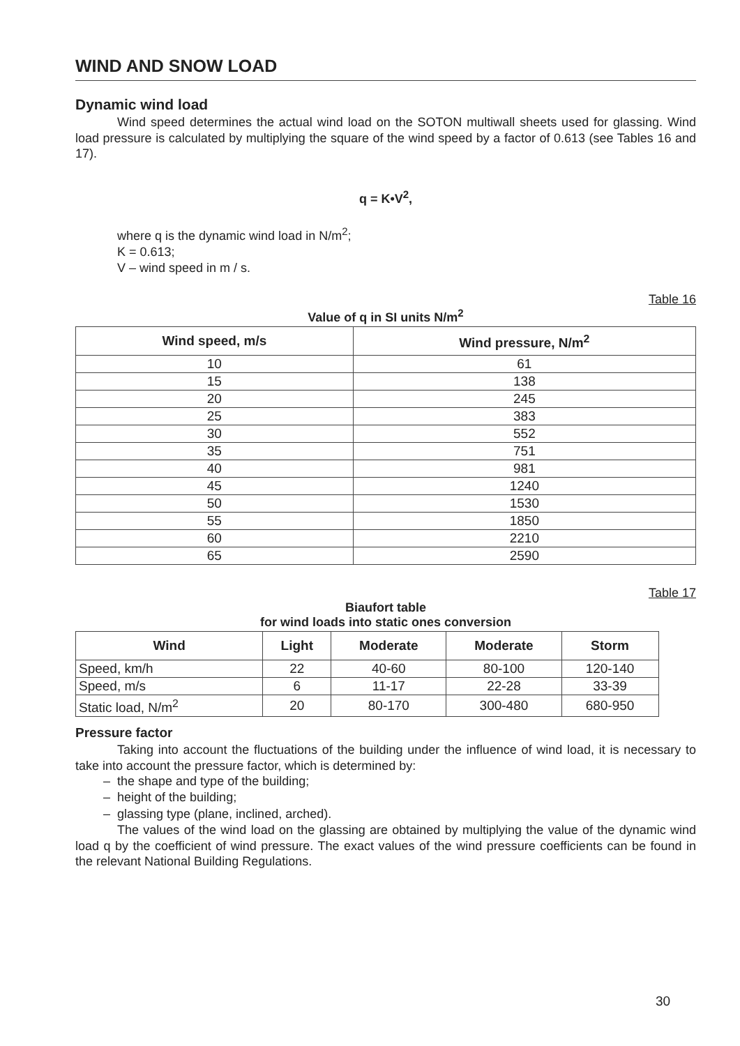WIND AND SNOW LOAD
Dynamic wind load
Wind speed determines the actual wind load on the SOTON multiwall sheets used for glassing. Wind load pressure is calculated by multiplying the square of the wind speed by a factor of 0.613 (see Tables 16 and 17).
q = K•V<sup>2</sup>,
where q is the dynamic wind load in N/m<sup>2</sup>;
K = 0.613;
V – wind speed in m / s.
Table 16
Value of q in SI units N/m<sup>2</sup>
| Wind speed, m/s | Wind pressure, N/m<sup>2</sup> |
| --- | --- |
| 10 | 61 |
| 15 | 138 |
| 20 | 245 |
| 25 | 383 |
| 30 | 552 |
| 35 | 751 |
| 40 | 981 |
| 45 | 1240 |
| 50 | 1530 |
| 55 | 1850 |
| 60 | 2210 |
| 65 | 2590 |
Table 17
Biaufort table
for wind loads into static ones conversion
| Wind | Light | Moderate | Moderate | Storm |
| --- | --- | --- | --- | --- |
| Speed, km/h | 22 | 40-60 | 80-100 | 120-140 |
| Speed, m/s | 6 | 11-17 | 22-28 | 33-39 |
| Static load, N/m<sup>2</sup> | 20 | 80-170 | 300-480 | 680-950 |
Pressure factor
Taking into account the fluctuations of the building under the influence of wind load, it is necessary to take into account the pressure factor, which is determined by:
– the shape and type of the building;
– height of the building;
– glassing type (plane, inclined, arched).
The values of the wind load on the glassing are obtained by multiplying the value of the dynamic wind load q by the coefficient of wind pressure. The exact values of the wind pressure coefficients can be found in the relevant National Building Regulations.
30